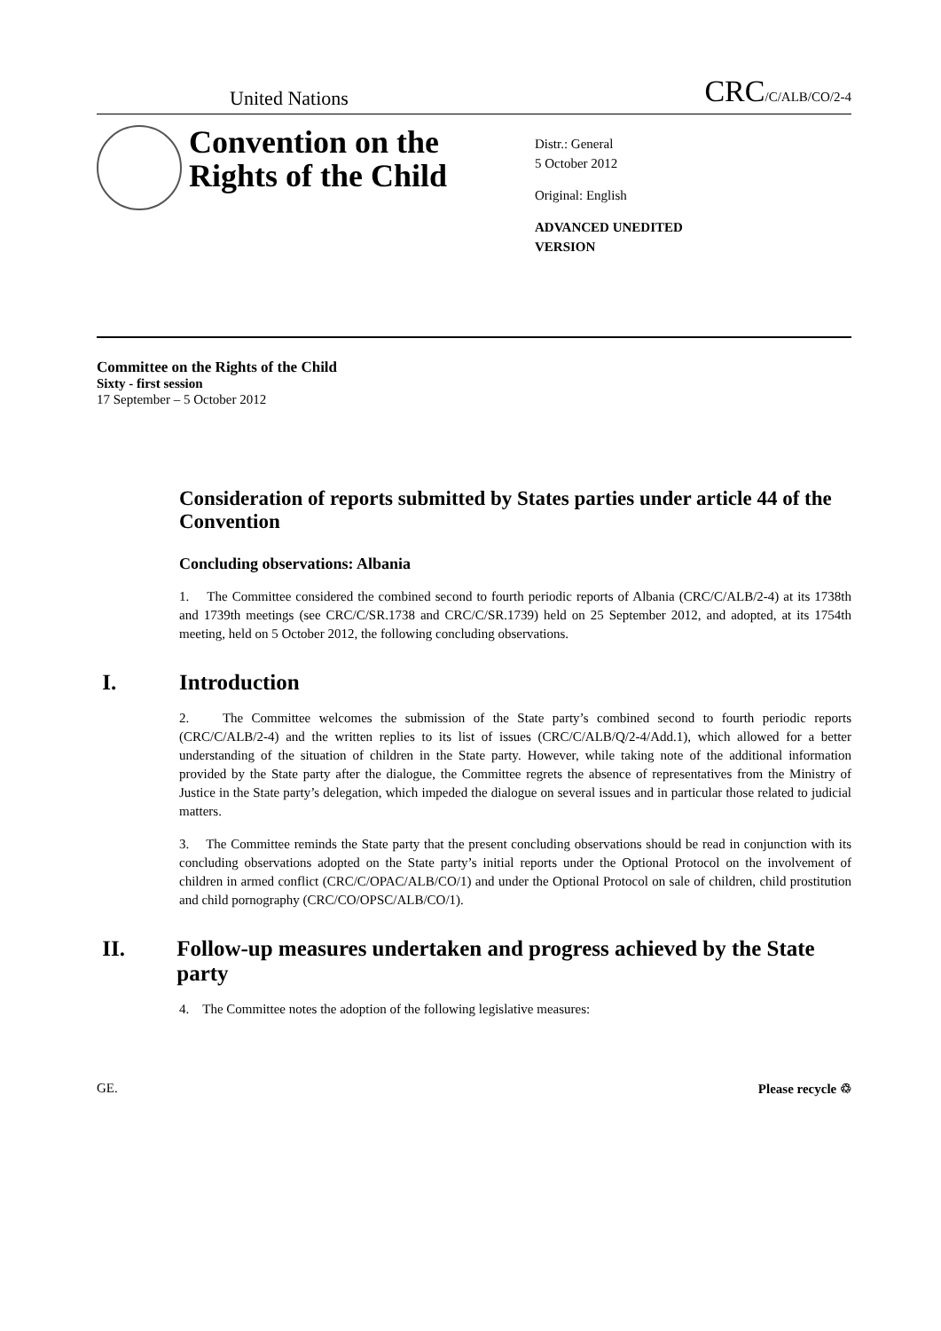United Nations CRC/C/ALB/CO/2-4
Convention on the Rights of the Child
Distr.: General
5 October 2012
Original: English
ADVANCED UNEDITED
VERSION
Committee on the Rights of the Child
Sixty - first session
17 September – 5 October 2012
Consideration of reports submitted by States parties under article 44 of the Convention
Concluding observations: Albania
1. The Committee considered the combined second to fourth periodic reports of Albania (CRC/C/ALB/2-4) at its 1738th and 1739th meetings (see CRC/C/SR.1738 and CRC/C/SR.1739) held on 25 September 2012, and adopted, at its 1754th meeting, held on 5 October 2012, the following concluding observations.
I. Introduction
2. The Committee welcomes the submission of the State party’s combined second to fourth periodic reports (CRC/C/ALB/2-4) and the written replies to its list of issues (CRC/C/ALB/Q/2-4/Add.1), which allowed for a better understanding of the situation of children in the State party. However, while taking note of the additional information provided by the State party after the dialogue, the Committee regrets the absence of representatives from the Ministry of Justice in the State party’s delegation, which impeded the dialogue on several issues and in particular those related to judicial matters.
3. The Committee reminds the State party that the present concluding observations should be read in conjunction with its concluding observations adopted on the State party’s initial reports under the Optional Protocol on the involvement of children in armed conflict (CRC/C/OPAC/ALB/CO/1) and under the Optional Protocol on sale of children, child prostitution and child pornography (CRC/CO/OPSC/ALB/CO/1).
II. Follow-up measures undertaken and progress achieved by the State party
4. The Committee notes the adoption of the following legislative measures:
GE. Please recycle ♲